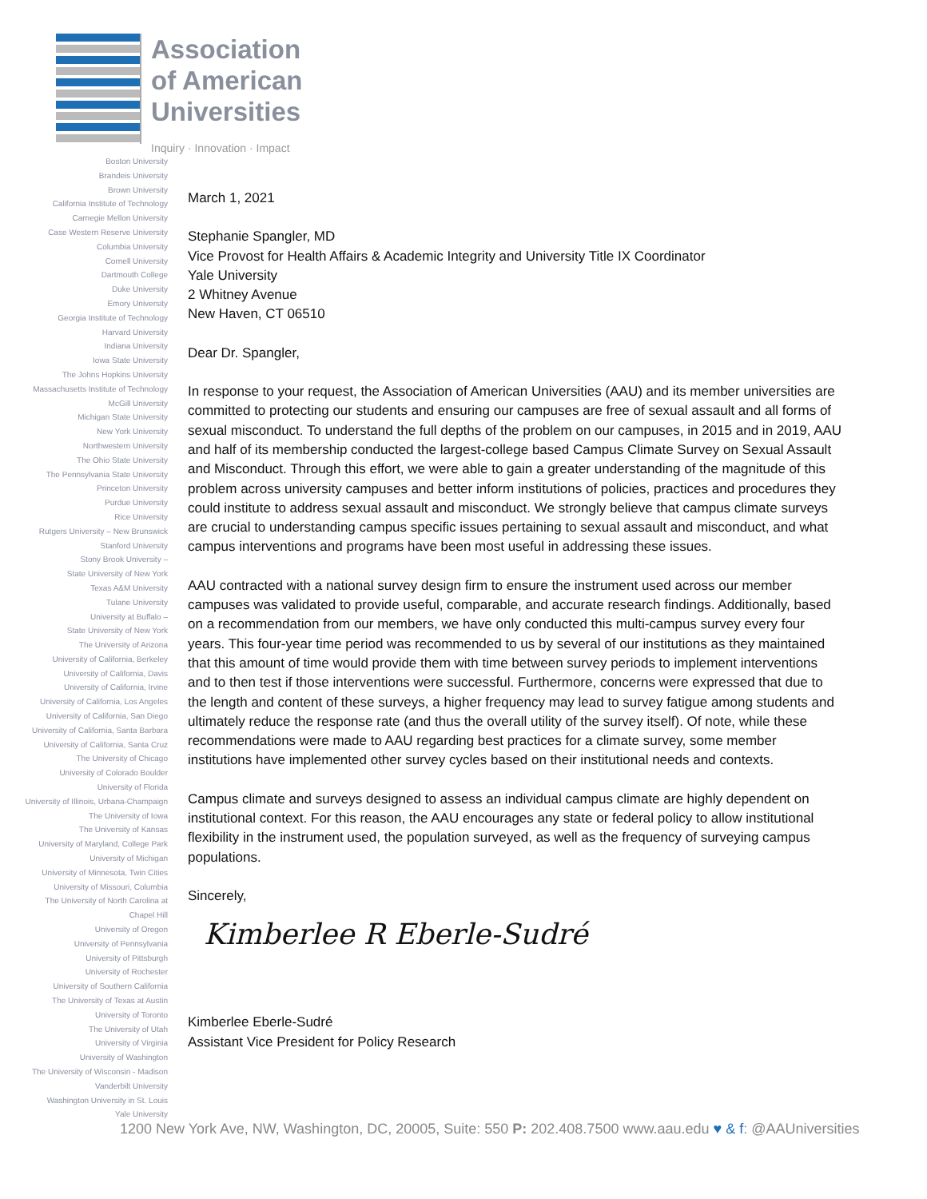Association
of American
Universities
Inquiry · Innovation · Impact
Boston University
Brandeis University
Brown University
California Institute of Technology
Carnegie Mellon University
Case Western Reserve University
Columbia University
Cornell University
Dartmouth College
Duke University
Emory University
Georgia Institute of Technology
Harvard University
Indiana University
Iowa State University
The Johns Hopkins University
Massachusetts Institute of Technology
McGill University
Michigan State University
New York University
Northwestern University
The Ohio State University
The Pennsylvania State University
Princeton University
Purdue University
Rice University
Rutgers University – New Brunswick
Stanford University
Stony Brook University –
State University of New York
Texas A&M University
Tulane University
University at Buffalo –
State University of New York
The University of Arizona
University of California, Berkeley
University of California, Davis
University of California, Irvine
University of California, Los Angeles
University of California, San Diego
University of California, Santa Barbara
University of California, Santa Cruz
The University of Chicago
University of Colorado Boulder
University of Florida
University of Illinois, Urbana-Champaign
The University of Iowa
The University of Kansas
University of Maryland, College Park
University of Michigan
University of Minnesota, Twin Cities
University of Missouri, Columbia
The University of North Carolina at
Chapel Hill
University of Oregon
University of Pennsylvania
University of Pittsburgh
University of Rochester
University of Southern California
The University of Texas at Austin
University of Toronto
The University of Utah
University of Virginia
University of Washington
The University of Wisconsin - Madison
Vanderbilt University
Washington University in St. Louis
Yale University
March 1, 2021
Stephanie Spangler, MD
Vice Provost for Health Affairs & Academic Integrity and University Title IX Coordinator
Yale University
2 Whitney Avenue
New Haven, CT 06510
Dear Dr. Spangler,
In response to your request, the Association of American Universities (AAU) and its member universities are committed to protecting our students and ensuring our campuses are free of sexual assault and all forms of sexual misconduct. To understand the full depths of the problem on our campuses, in 2015 and in 2019, AAU and half of its membership conducted the largest-college based Campus Climate Survey on Sexual Assault and Misconduct. Through this effort, we were able to gain a greater understanding of the magnitude of this problem across university campuses and better inform institutions of policies, practices and procedures they could institute to address sexual assault and misconduct. We strongly believe that campus climate surveys are crucial to understanding campus specific issues pertaining to sexual assault and misconduct, and what campus interventions and programs have been most useful in addressing these issues.
AAU contracted with a national survey design firm to ensure the instrument used across our member campuses was validated to provide useful, comparable, and accurate research findings. Additionally, based on a recommendation from our members, we have only conducted this multi-campus survey every four years. This four-year time period was recommended to us by several of our institutions as they maintained that this amount of time would provide them with time between survey periods to implement interventions and to then test if those interventions were successful. Furthermore, concerns were expressed that due to the length and content of these surveys, a higher frequency may lead to survey fatigue among students and ultimately reduce the response rate (and thus the overall utility of the survey itself). Of note, while these recommendations were made to AAU regarding best practices for a climate survey, some member institutions have implemented other survey cycles based on their institutional needs and contexts.
Campus climate and surveys designed to assess an individual campus climate are highly dependent on institutional context. For this reason, the AAU encourages any state or federal policy to allow institutional flexibility in the instrument used, the population surveyed, as well as the frequency of surveying campus populations.
Sincerely,
Kimberlee R Eberle-Sudré
Kimberlee Eberle-Sudré
Assistant Vice President for Policy Research
1200 New York Ave, NW, Washington, DC, 20005, Suite: 550 P: 202.408.7500 www.aau.edu ♥ & f: @AAUniversities